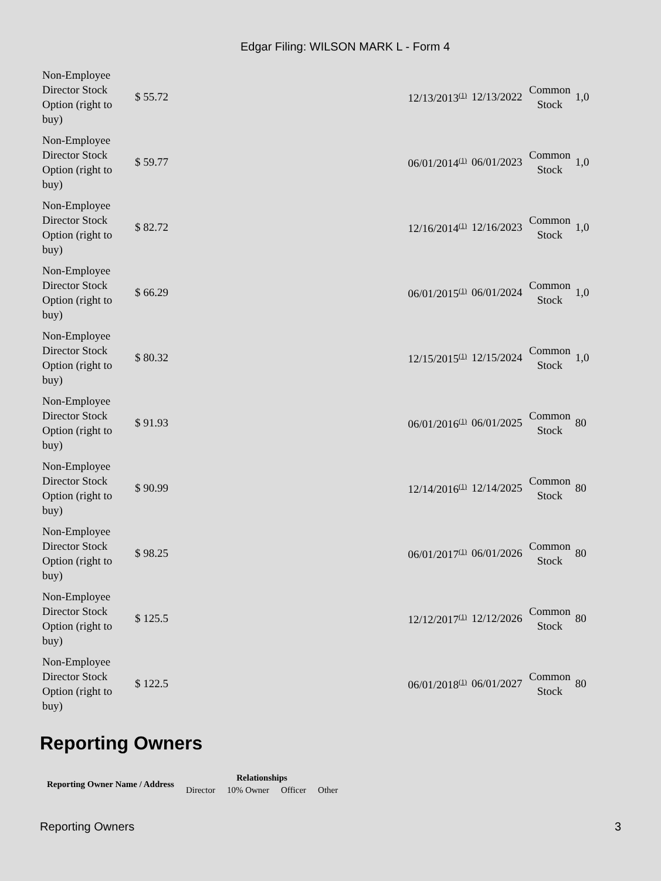Edgar Filing: WILSON MARK L - Form 4
| Non-Employee Director Stock Option (right to buy) | $ 55.72 | 12/13/2013<sup>(1)</sup> | 12/13/2022 | Common Stock | 1,0 |
| Non-Employee Director Stock Option (right to buy) | $ 59.77 | 06/01/2014<sup>(1)</sup> | 06/01/2023 | Common Stock | 1,0 |
| Non-Employee Director Stock Option (right to buy) | $ 82.72 | 12/16/2014<sup>(1)</sup> | 12/16/2023 | Common Stock | 1,0 |
| Non-Employee Director Stock Option (right to buy) | $ 66.29 | 06/01/2015<sup>(1)</sup> | 06/01/2024 | Common Stock | 1,0 |
| Non-Employee Director Stock Option (right to buy) | $ 80.32 | 12/15/2015<sup>(1)</sup> | 12/15/2024 | Common Stock | 1,0 |
| Non-Employee Director Stock Option (right to buy) | $ 91.93 | 06/01/2016<sup>(1)</sup> | 06/01/2025 | Common Stock | 80 |
| Non-Employee Director Stock Option (right to buy) | $ 90.99 | 12/14/2016<sup>(1)</sup> | 12/14/2025 | Common Stock | 80 |
| Non-Employee Director Stock Option (right to buy) | $ 98.25 | 06/01/2017<sup>(1)</sup> | 06/01/2026 | Common Stock | 80 |
| Non-Employee Director Stock Option (right to buy) | $ 125.5 | 12/12/2017<sup>(1)</sup> | 12/12/2026 | Common Stock | 80 |
| Non-Employee Director Stock Option (right to buy) | $ 122.5 | 06/01/2018<sup>(1)</sup> | 06/01/2027 | Common Stock | 80 |
Reporting Owners
| Reporting Owner Name / Address | Relationships | | | |
| --- | --- | --- | --- | --- |
| | Director | 10% Owner | Officer | Other |
Reporting Owners 3